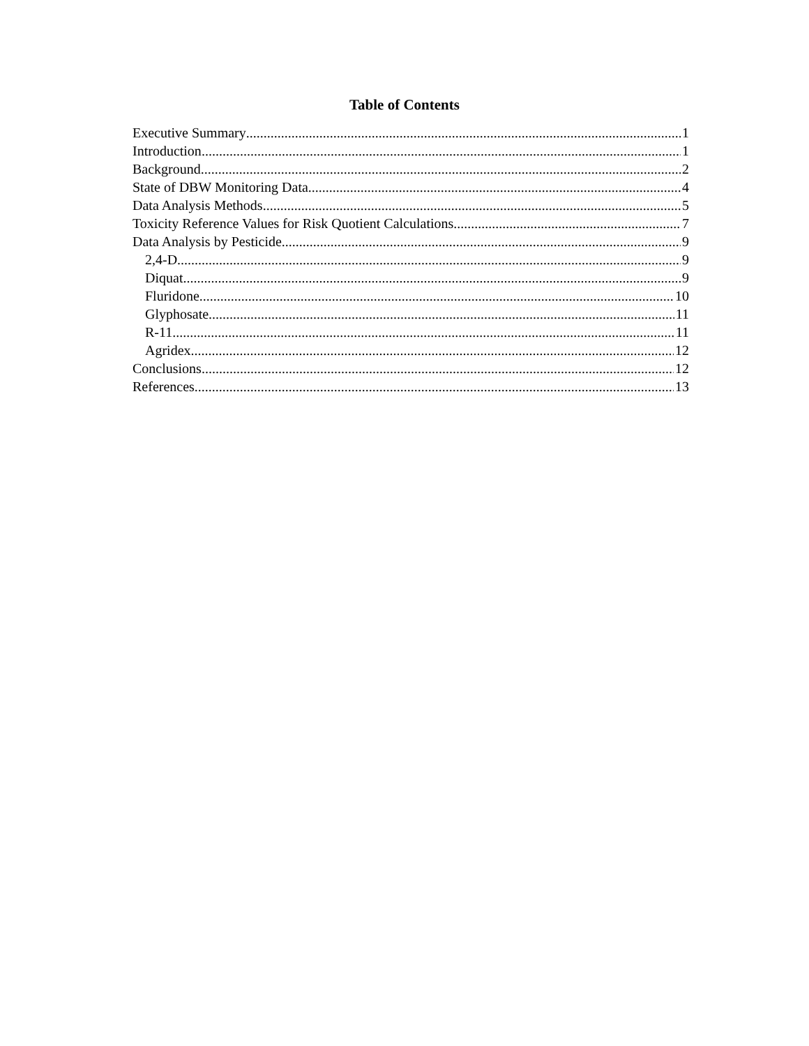Table of Contents
Executive Summary 1
Introduction 1
Background 2
State of DBW Monitoring Data 4
Data Analysis Methods 5
Toxicity Reference Values for Risk Quotient Calculations 7
Data Analysis by Pesticide 9
2,4-D 9
Diquat 9
Fluridone 10
Glyphosate 11
R-11 11
Agridex 12
Conclusions 12
References 13